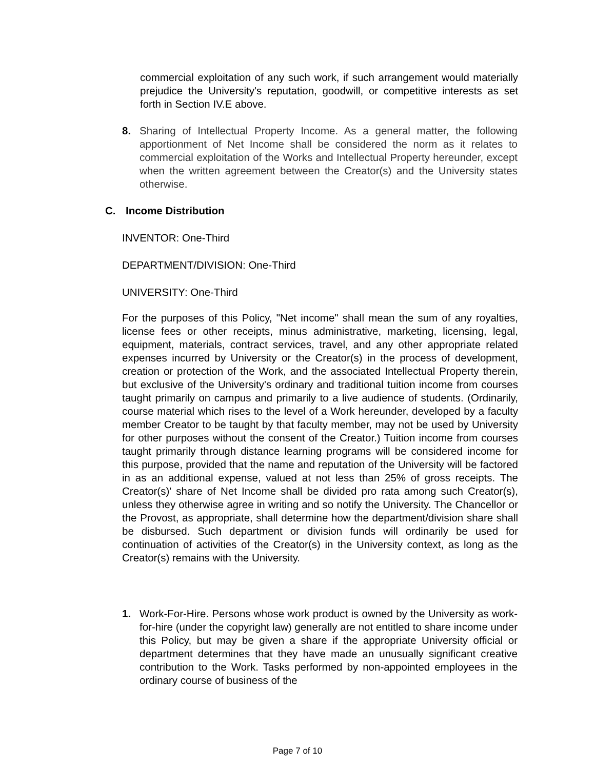commercial exploitation of any such work, if such arrangement would materially prejudice the University's reputation, goodwill, or competitive interests as set forth in Section IV.E above.
8. Sharing of Intellectual Property Income. As a general matter, the following apportionment of Net Income shall be considered the norm as it relates to commercial exploitation of the Works and Intellectual Property hereunder, except when the written agreement between the Creator(s) and the University states otherwise.
C. Income Distribution
INVENTOR: One-Third
DEPARTMENT/DIVISION: One-Third
UNIVERSITY: One-Third
For the purposes of this Policy, "Net income" shall mean the sum of any royalties, license fees or other receipts, minus administrative, marketing, licensing, legal, equipment, materials, contract services, travel, and any other appropriate related expenses incurred by University or the Creator(s) in the process of development, creation or protection of the Work, and the associated Intellectual Property therein, but exclusive of the University's ordinary and traditional tuition income from courses taught primarily on campus and primarily to a live audience of students. (Ordinarily, course material which rises to the level of a Work hereunder, developed by a faculty member Creator to be taught by that faculty member, may not be used by University for other purposes without the consent of the Creator.) Tuition income from courses taught primarily through distance learning programs will be considered income for this purpose, provided that the name and reputation of the University will be factored in as an additional expense, valued at not less than 25% of gross receipts. The Creator(s)' share of Net Income shall be divided pro rata among such Creator(s), unless they otherwise agree in writing and so notify the University. The Chancellor or the Provost, as appropriate, shall determine how the department/division share shall be disbursed. Such department or division funds will ordinarily be used for continuation of activities of the Creator(s) in the University context, as long as the Creator(s) remains with the University.
1. Work-For-Hire. Persons whose work product is owned by the University as work-for-hire (under the copyright law) generally are not entitled to share income under this Policy, but may be given a share if the appropriate University official or department determines that they have made an unusually significant creative contribution to the Work. Tasks performed by non-appointed employees in the ordinary course of business of the
Page 7 of 10